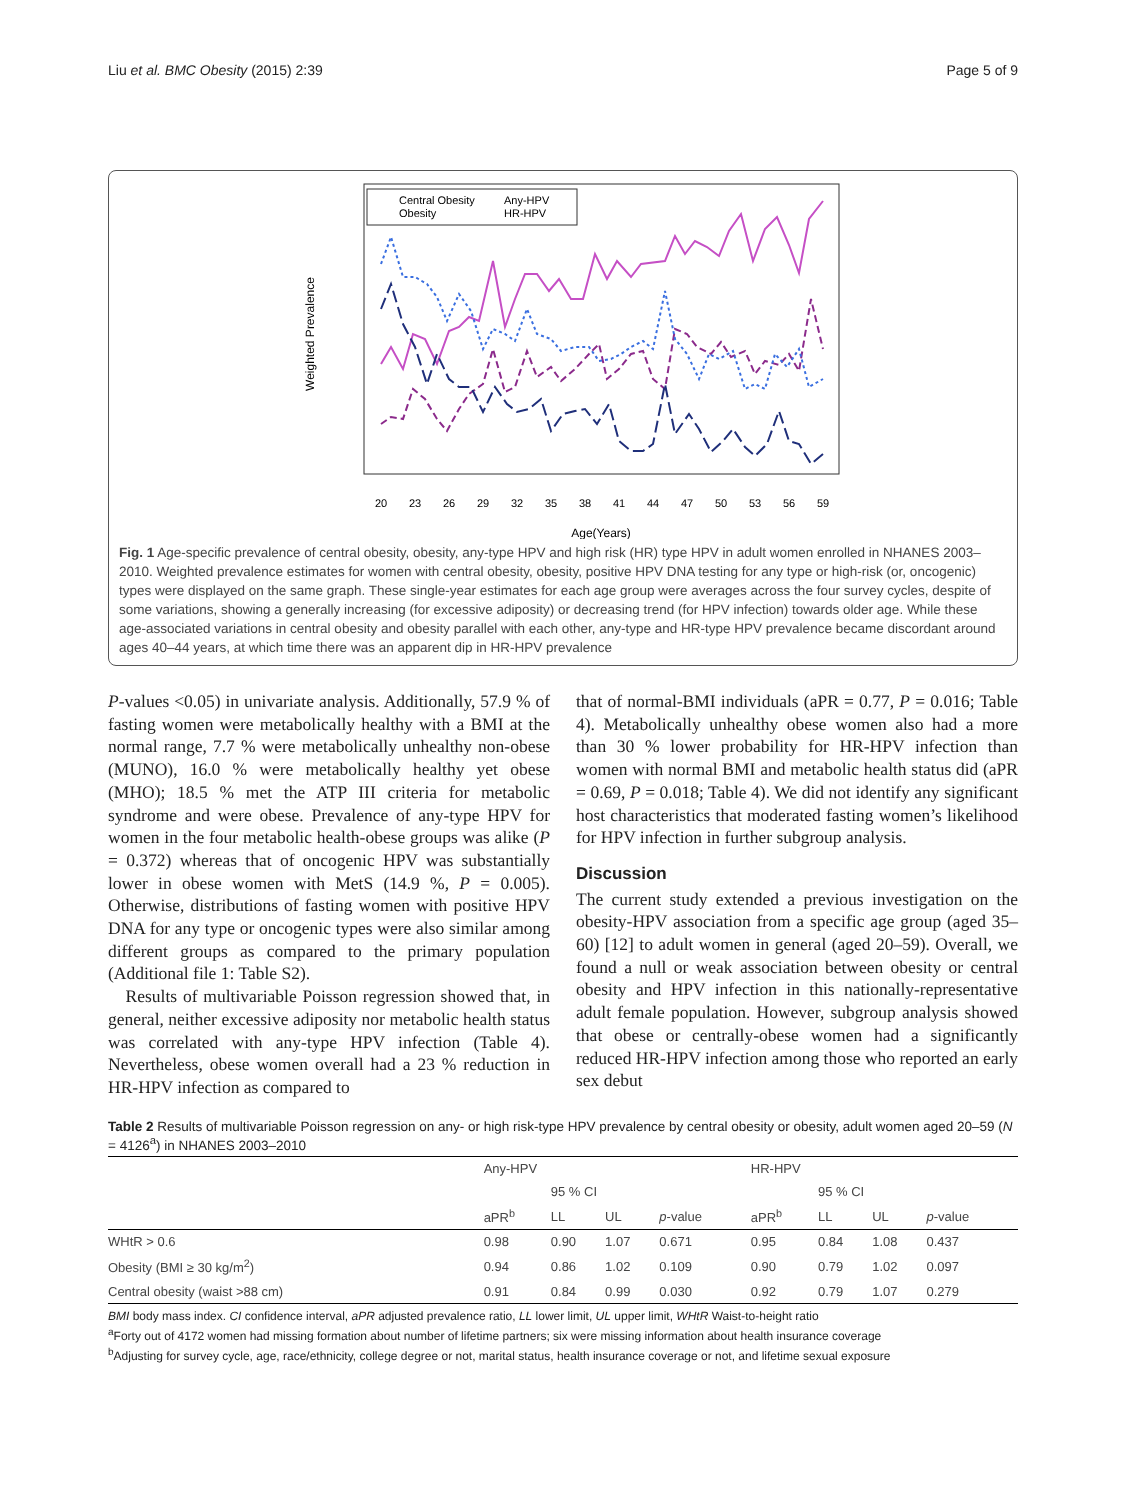Liu et al. BMC Obesity (2015) 2:39 Page 5 of 9
Weighted Prevalence
20
23
26
29
32
35
38
41
44
47
50
53
56
59
Age(Years)
Central Obesity
Any-HPV
Obesity
HR-HPV
Fig. 1 Age-specific prevalence of central obesity, obesity, any-type HPV and high risk (HR) type HPV in adult women enrolled in NHANES 2003–2010. Weighted prevalence estimates for women with central obesity, obesity, positive HPV DNA testing for any type or high-risk (or, oncogenic) types were displayed on the same graph. These single-year estimates for each age group were averages across the four survey cycles, despite of some variations, showing a generally increasing (for excessive adiposity) or decreasing trend (for HPV infection) towards older age. While these age-associated variations in central obesity and obesity parallel with each other, any-type and HR-type HPV prevalence became discordant around ages 40–44 years, at which time there was an apparent dip in HR-HPV prevalence
P-values <0.05) in univariate analysis. Additionally, 57.9 % of fasting women were metabolically healthy with a BMI at the normal range, 7.7 % were metabolically unhealthy non-obese (MUNO), 16.0 % were metabolically healthy yet obese (MHO); 18.5 % met the ATP III criteria for metabolic syndrome and were obese. Prevalence of any-type HPV for women in the four metabolic health-obese groups was alike (P = 0.372) whereas that of oncogenic HPV was substantially lower in obese women with MetS (14.9 %, P = 0.005). Otherwise, distributions of fasting women with positive HPV DNA for any type or oncogenic types were also similar among different groups as compared to the primary population (Additional file 1: Table S2).
Results of multivariable Poisson regression showed that, in general, neither excessive adiposity nor metabolic health status was correlated with any-type HPV infection (Table 4). Nevertheless, obese women overall had a 23 % reduction in HR-HPV infection as compared to
that of normal-BMI individuals (aPR = 0.77, P = 0.016; Table 4). Metabolically unhealthy obese women also had a more than 30 % lower probability for HR-HPV infection than women with normal BMI and metabolic health status did (aPR = 0.69, P = 0.018; Table 4). We did not identify any significant host characteristics that moderated fasting women’s likelihood for HPV infection in further subgroup analysis.
Discussion
The current study extended a previous investigation on the obesity-HPV association from a specific age group (aged 35–60) [12] to adult women in general (aged 20–59). Overall, we found a null or weak association between obesity or central obesity and HPV infection in this nationally-representative adult female population. However, subgroup analysis showed that obese or centrally-obese women had a significantly reduced HR-HPV infection among those who reported an early sex debut
Table 2 Results of multivariable Poisson regression on any- or high risk-type HPV prevalence by central obesity or obesity, adult women aged 20–59 (N = 4126<sup>a</sup>) in NHANES 2003–2010
| | Any-HPV | | | | HR-HPV | | | |
| --- | --- | --- | --- | --- | --- | --- | --- | --- |
| | | 95 % CI | | | | 95 % CI | | |
| | aPR<sup>b</sup> | LL | UL | p -value | aPR<sup>b</sup> | LL | UL | p -value |
| WHtR > 0.6 | 0.98 | 0.90 | 1.07 | 0.671 | 0.95 | 0.84 | 1.08 | 0.437 |
| Obesity (BMI ≥ 30 kg/m<sup>2</sup>) | 0.94 | 0.86 | 1.02 | 0.109 | 0.90 | 0.79 | 1.02 | 0.097 |
| Central obesity (waist >88 cm) | 0.91 | 0.84 | 0.99 | 0.030 | 0.92 | 0.79 | 1.07 | 0.279 |
BMI body mass index. CI confidence interval, aPR adjusted prevalence ratio, LL lower limit, UL upper limit, WHtR Waist-to-height ratio
<sup>a</sup> Forty out of 4172 women had missing formation about number of lifetime partners; six were missing information about health insurance coverage
<sup>b</sup> Adjusting for survey cycle, age, race/ethnicity, college degree or not, marital status, health insurance coverage or not, and lifetime sexual exposure